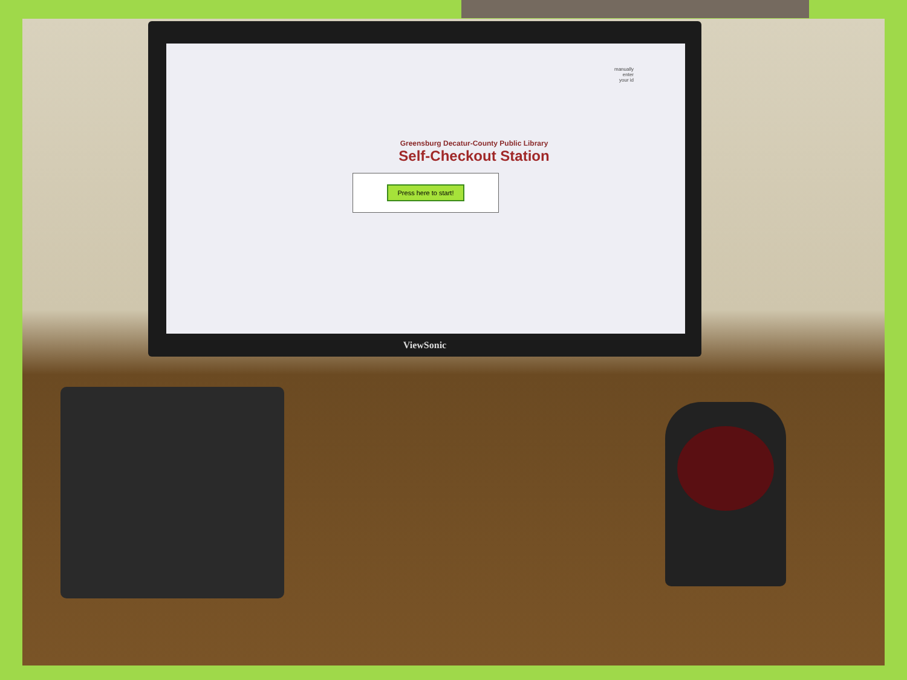manually
enter
your id
Greensburg Decatur-County Public Library
Self-Checkout Station
Press here to start!
ViewSonic